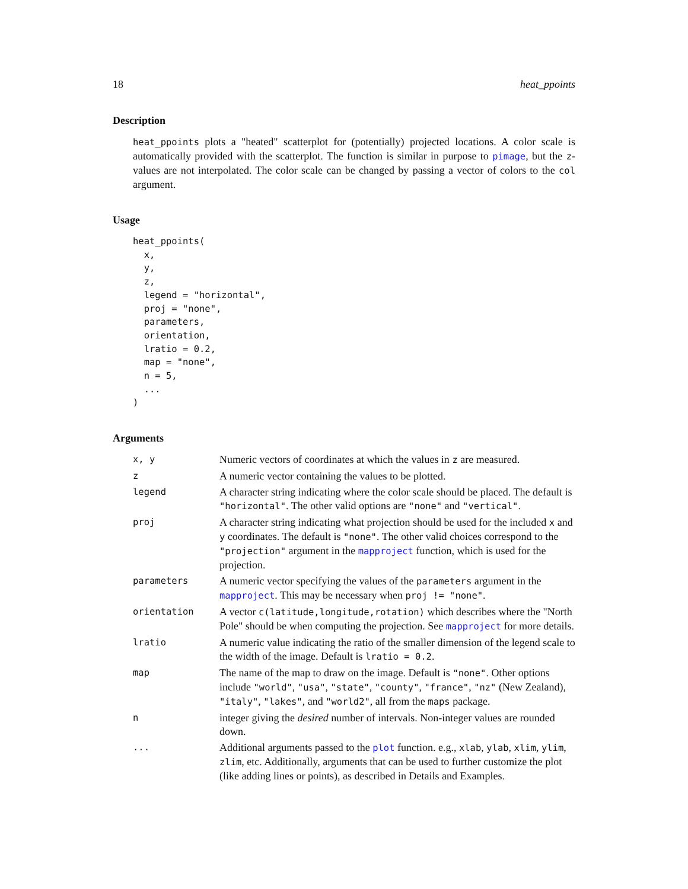18 heat_ppoints
Description
heat_ppoints plots a "heated" scatterplot for (potentially) projected locations. A color scale is automatically provided with the scatterplot. The function is similar in purpose to pimage, but the z-values are not interpolated. The color scale can be changed by passing a vector of colors to the col argument.
Usage
heat_ppoints(
  x,
  y,
  z,
  legend = "horizontal",
  proj = "none",
  parameters,
  orientation,
  lratio = 0.2,
  map = "none",
  n = 5,
  ...
)
Arguments
| x, y | Numeric vectors of coordinates at which the values in z are measured. |
| z | A numeric vector containing the values to be plotted. |
| legend | A character string indicating where the color scale should be placed. The default is "horizontal" . The other valid options are "none" and "vertical" . |
| proj | A character string indicating what projection should be used for the included x and y coordinates. The default is "none" . The other valid choices correspond to the "projection" argument in the mapproject function, which is used for the projection. |
| parameters | A numeric vector specifying the values of the parameters argument in the mapproject . This may be necessary when proj != "none" . |
| orientation | A vector c(latitude,longitude,rotation) which describes where the "North Pole" should be when computing the projection. See mapproject for more details. |
| lratio | A numeric value indicating the ratio of the smaller dimension of the legend scale to the width of the image. Default is lratio = 0.2 . |
| map | The name of the map to draw on the image. Default is "none" . Other options include "world" , "usa" , "state" , "county" , "france" , "nz" (New Zealand), "italy" , "lakes" , and "world2" , all from the maps package. |
| n | integer giving the desired number of intervals. Non-integer values are rounded down. |
| ... | Additional arguments passed to the plot function. e.g., xlab , ylab , xlim , ylim , zlim , etc. Additionally, arguments that can be used to further customize the plot (like adding lines or points), as described in Details and Examples. |